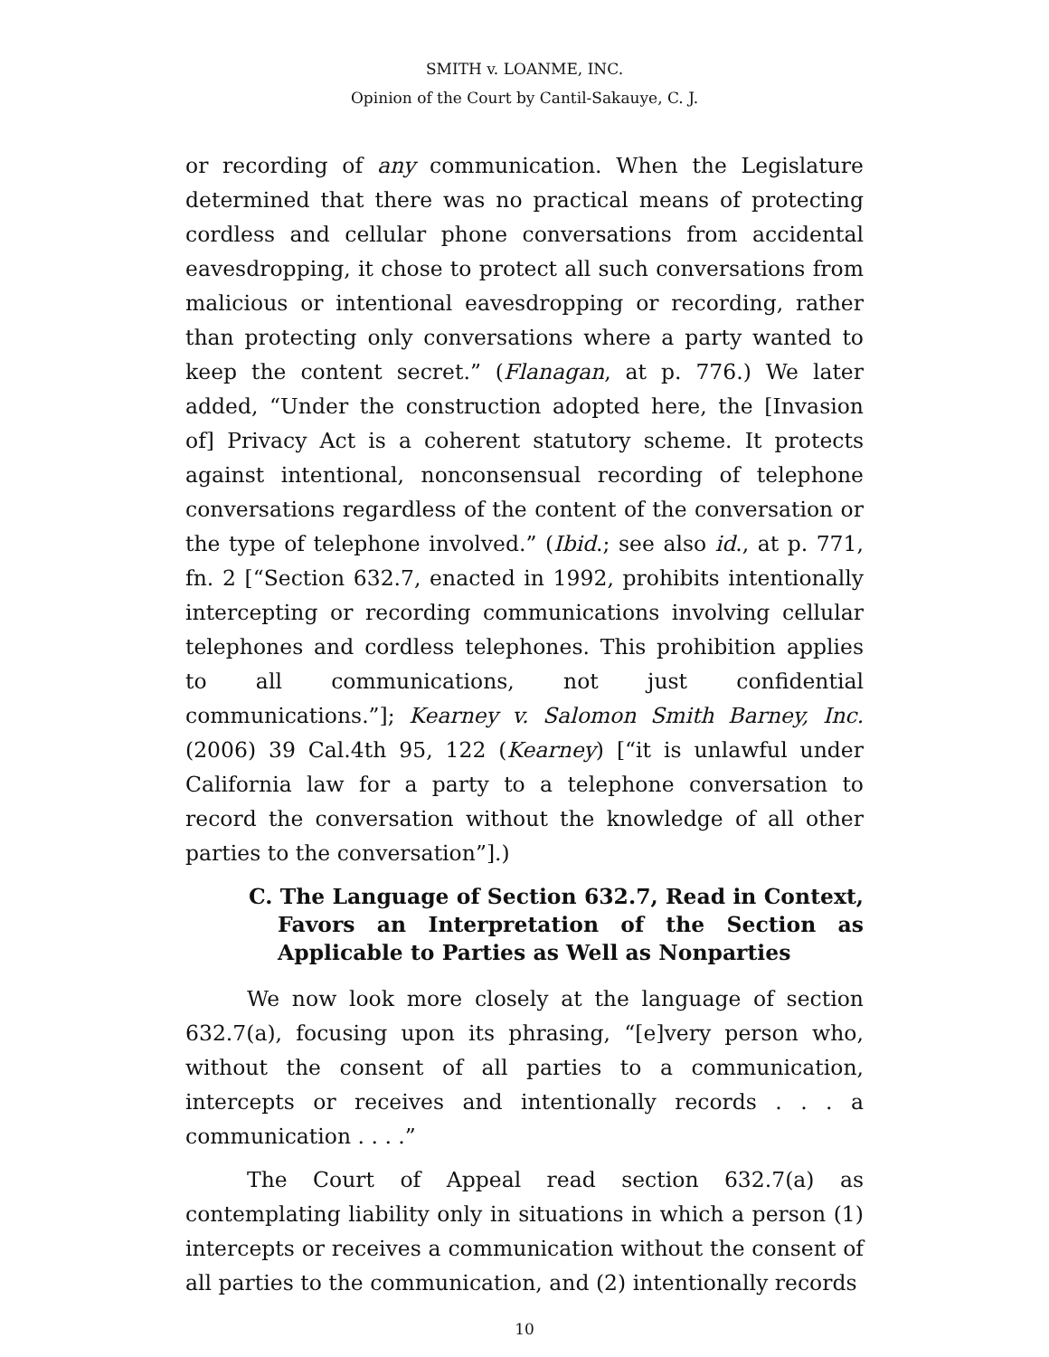SMITH v. LOANME, INC.
Opinion of the Court by Cantil-Sakauye, C. J.
or recording of any communication. When the Legislature determined that there was no practical means of protecting cordless and cellular phone conversations from accidental eavesdropping, it chose to protect all such conversations from malicious or intentional eavesdropping or recording, rather than protecting only conversations where a party wanted to keep the content secret.” (Flanagan, at p. 776.) We later added, “Under the construction adopted here, the [Invasion of] Privacy Act is a coherent statutory scheme. It protects against intentional, nonconsensual recording of telephone conversations regardless of the content of the conversation or the type of telephone involved.” (Ibid.; see also id., at p. 771, fn. 2 [“Section 632.7, enacted in 1992, prohibits intentionally intercepting or recording communications involving cellular telephones and cordless telephones. This prohibition applies to all communications, not just confidential communications.”]; Kearney v. Salomon Smith Barney, Inc. (2006) 39 Cal.4th 95, 122 (Kearney) [“it is unlawful under California law for a party to a telephone conversation to record the conversation without the knowledge of all other parties to the conversation”].)
C. The Language of Section 632.7, Read in Context, Favors an Interpretation of the Section as Applicable to Parties as Well as Nonparties
We now look more closely at the language of section 632.7(a), focusing upon its phrasing, “[e]very person who, without the consent of all parties to a communication, intercepts or receives and intentionally records . . . a communication . . . .”
The Court of Appeal read section 632.7(a) as contemplating liability only in situations in which a person (1) intercepts or receives a communication without the consent of all parties to the communication, and (2) intentionally records
10